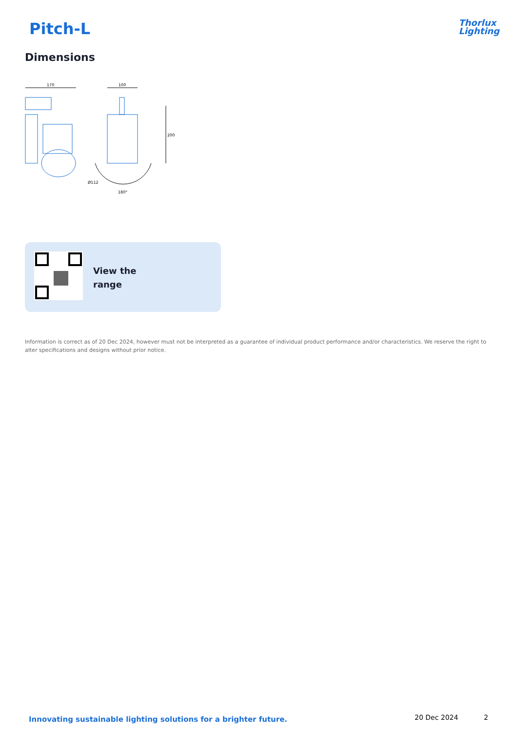Pitch-L
Thorlux
Lighting
Dimensions
170
100
200
180°
Ø112
View the
range
Information is correct as of 20 Dec 2024, however must not be interpreted as a guarantee of individual product performance and/or characteristics. We reserve the right to alter specifications and designs without prior notice.
Innovating sustainable lighting solutions for a brighter future.
20 Dec 2024 2